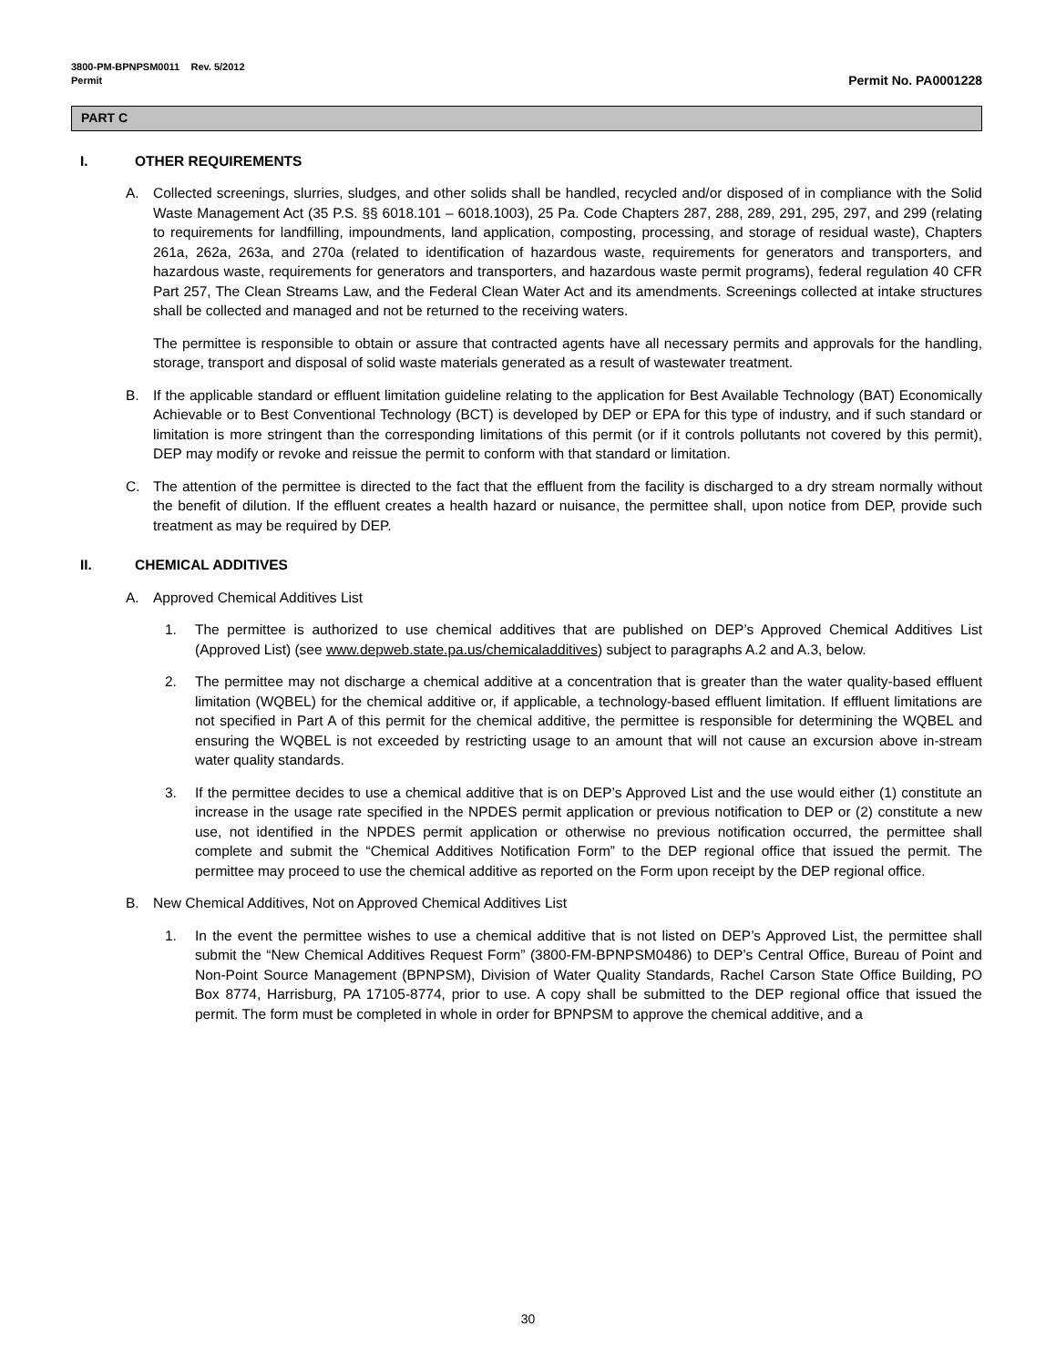3800-PM-BPNPSM0011 Rev. 5/2012
Permit
Permit No. PA0001228
PART C
I. OTHER REQUIREMENTS
A. Collected screenings, slurries, sludges, and other solids shall be handled, recycled and/or disposed of in compliance with the Solid Waste Management Act (35 P.S. §§ 6018.101 – 6018.1003), 25 Pa. Code Chapters 287, 288, 289, 291, 295, 297, and 299 (relating to requirements for landfilling, impoundments, land application, composting, processing, and storage of residual waste), Chapters 261a, 262a, 263a, and 270a (related to identification of hazardous waste, requirements for generators and transporters, and hazardous waste, requirements for generators and transporters, and hazardous waste permit programs), federal regulation 40 CFR Part 257, The Clean Streams Law, and the Federal Clean Water Act and its amendments. Screenings collected at intake structures shall be collected and managed and not be returned to the receiving waters.
The permittee is responsible to obtain or assure that contracted agents have all necessary permits and approvals for the handling, storage, transport and disposal of solid waste materials generated as a result of wastewater treatment.
B. If the applicable standard or effluent limitation guideline relating to the application for Best Available Technology (BAT) Economically Achievable or to Best Conventional Technology (BCT) is developed by DEP or EPA for this type of industry, and if such standard or limitation is more stringent than the corresponding limitations of this permit (or if it controls pollutants not covered by this permit), DEP may modify or revoke and reissue the permit to conform with that standard or limitation.
C. The attention of the permittee is directed to the fact that the effluent from the facility is discharged to a dry stream normally without the benefit of dilution. If the effluent creates a health hazard or nuisance, the permittee shall, upon notice from DEP, provide such treatment as may be required by DEP.
II. CHEMICAL ADDITIVES
A. Approved Chemical Additives List
1. The permittee is authorized to use chemical additives that are published on DEP’s Approved Chemical Additives List (Approved List) (see www.depweb.state.pa.us/chemicaladditives) subject to paragraphs A.2 and A.3, below.
2. The permittee may not discharge a chemical additive at a concentration that is greater than the water quality-based effluent limitation (WQBEL) for the chemical additive or, if applicable, a technology-based effluent limitation. If effluent limitations are not specified in Part A of this permit for the chemical additive, the permittee is responsible for determining the WQBEL and ensuring the WQBEL is not exceeded by restricting usage to an amount that will not cause an excursion above in-stream water quality standards.
3. If the permittee decides to use a chemical additive that is on DEP’s Approved List and the use would either (1) constitute an increase in the usage rate specified in the NPDES permit application or previous notification to DEP or (2) constitute a new use, not identified in the NPDES permit application or otherwise no previous notification occurred, the permittee shall complete and submit the “Chemical Additives Notification Form” to the DEP regional office that issued the permit. The permittee may proceed to use the chemical additive as reported on the Form upon receipt by the DEP regional office.
B. New Chemical Additives, Not on Approved Chemical Additives List
1. In the event the permittee wishes to use a chemical additive that is not listed on DEP’s Approved List, the permittee shall submit the “New Chemical Additives Request Form” (3800-FM-BPNPSM0486) to DEP’s Central Office, Bureau of Point and Non-Point Source Management (BPNPSM), Division of Water Quality Standards, Rachel Carson State Office Building, PO Box 8774, Harrisburg, PA 17105-8774, prior to use. A copy shall be submitted to the DEP regional office that issued the permit. The form must be completed in whole in order for BPNPSM to approve the chemical additive, and a
30